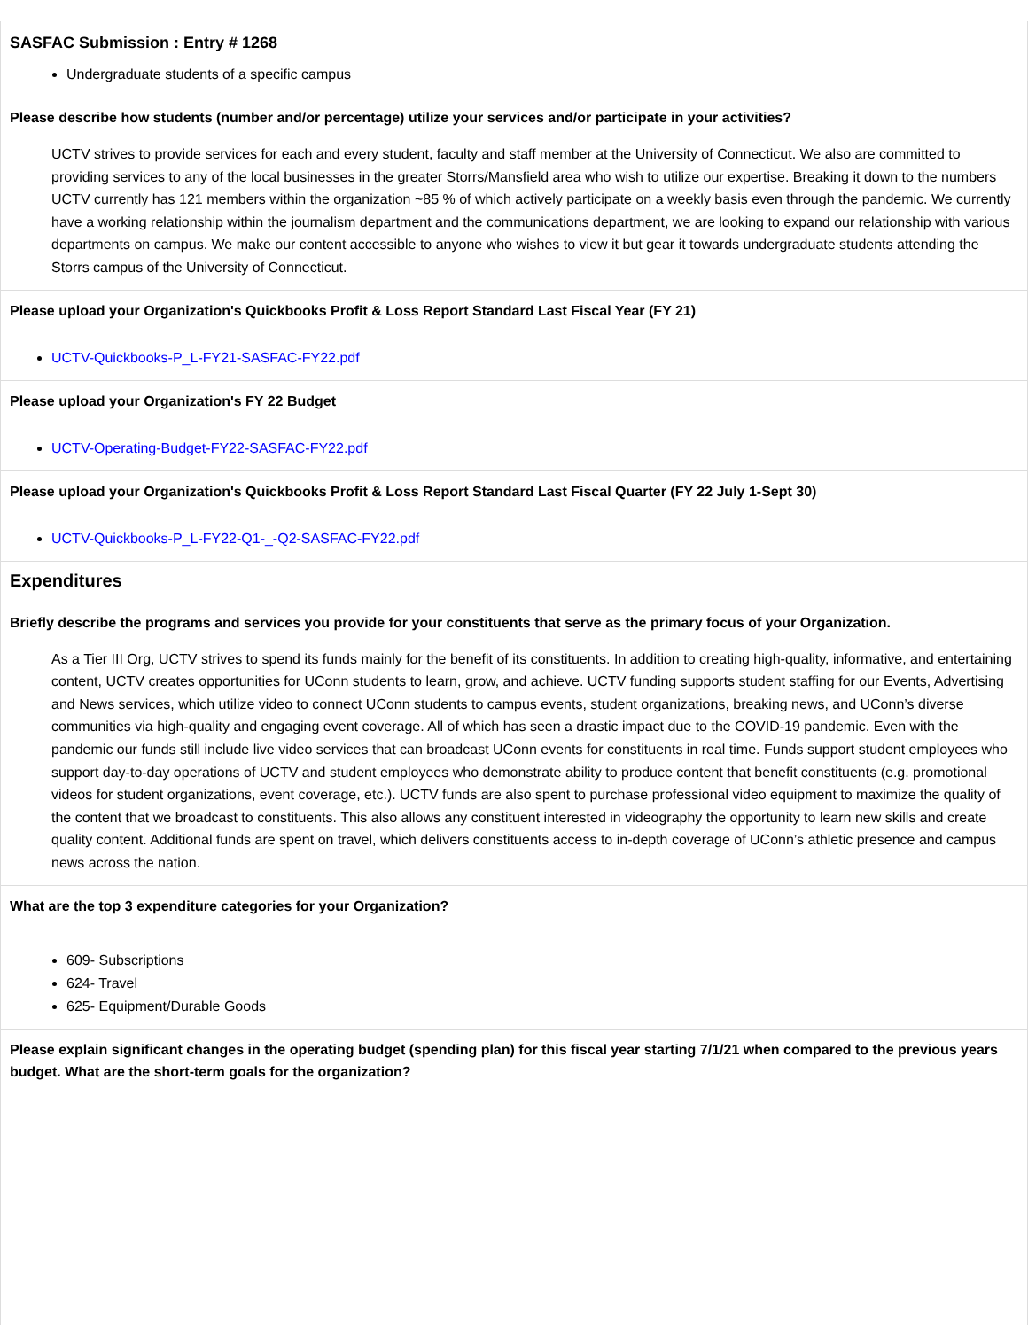SASFAC Submission : Entry # 1268
Undergraduate students of a specific campus
Please describe how students (number and/or percentage) utilize your services and/or participate in your activities?
UCTV strives to provide services for each and every student, faculty and staff member at the University of Connecticut. We also are committed to providing services to any of the local businesses in the greater Storrs/Mansfield area who wish to utilize our expertise. Breaking it down to the numbers UCTV currently has 121 members within the organization ~85 % of which actively participate on a weekly basis even through the pandemic. We currently have a working relationship within the journalism department and the communications department, we are looking to expand our relationship with various departments on campus. We make our content accessible to anyone who wishes to view it but gear it towards undergraduate students attending the Storrs campus of the University of Connecticut.
Please upload your Organization's Quickbooks Profit & Loss Report Standard Last Fiscal Year (FY 21)
UCTV-Quickbooks-P_L-FY21-SASFAC-FY22.pdf
Please upload your Organization's FY 22 Budget
UCTV-Operating-Budget-FY22-SASFAC-FY22.pdf
Please upload your Organization's Quickbooks Profit & Loss Report Standard Last Fiscal Quarter (FY 22 July 1-Sept 30)
UCTV-Quickbooks-P_L-FY22-Q1-_-Q2-SASFAC-FY22.pdf
Expenditures
Briefly describe the programs and services you provide for your constituents that serve as the primary focus of your Organization.
As a Tier III Org, UCTV strives to spend its funds mainly for the benefit of its constituents. In addition to creating high-quality, informative, and entertaining content, UCTV creates opportunities for UConn students to learn, grow, and achieve. UCTV funding supports student staffing for our Events, Advertising and News services, which utilize video to connect UConn students to campus events, student organizations, breaking news, and UConn’s diverse communities via high-quality and engaging event coverage. All of which has seen a drastic impact due to the COVID-19 pandemic. Even with the pandemic our funds still include live video services that can broadcast UConn events for constituents in real time. Funds support student employees who support day-to-day operations of UCTV and student employees who demonstrate ability to produce content that benefit constituents (e.g. promotional videos for student organizations, event coverage, etc.). UCTV funds are also spent to purchase professional video equipment to maximize the quality of the content that we broadcast to constituents. This also allows any constituent interested in videography the opportunity to learn new skills and create quality content. Additional funds are spent on travel, which delivers constituents access to in-depth coverage of UConn’s athletic presence and campus news across the nation.
What are the top 3 expenditure categories for your Organization?
609- Subscriptions
624- Travel
625- Equipment/Durable Goods
Please explain significant changes in the operating budget (spending plan) for this fiscal year starting 7/1/21 when compared to the previous years budget. What are the short-term goals for the organization?